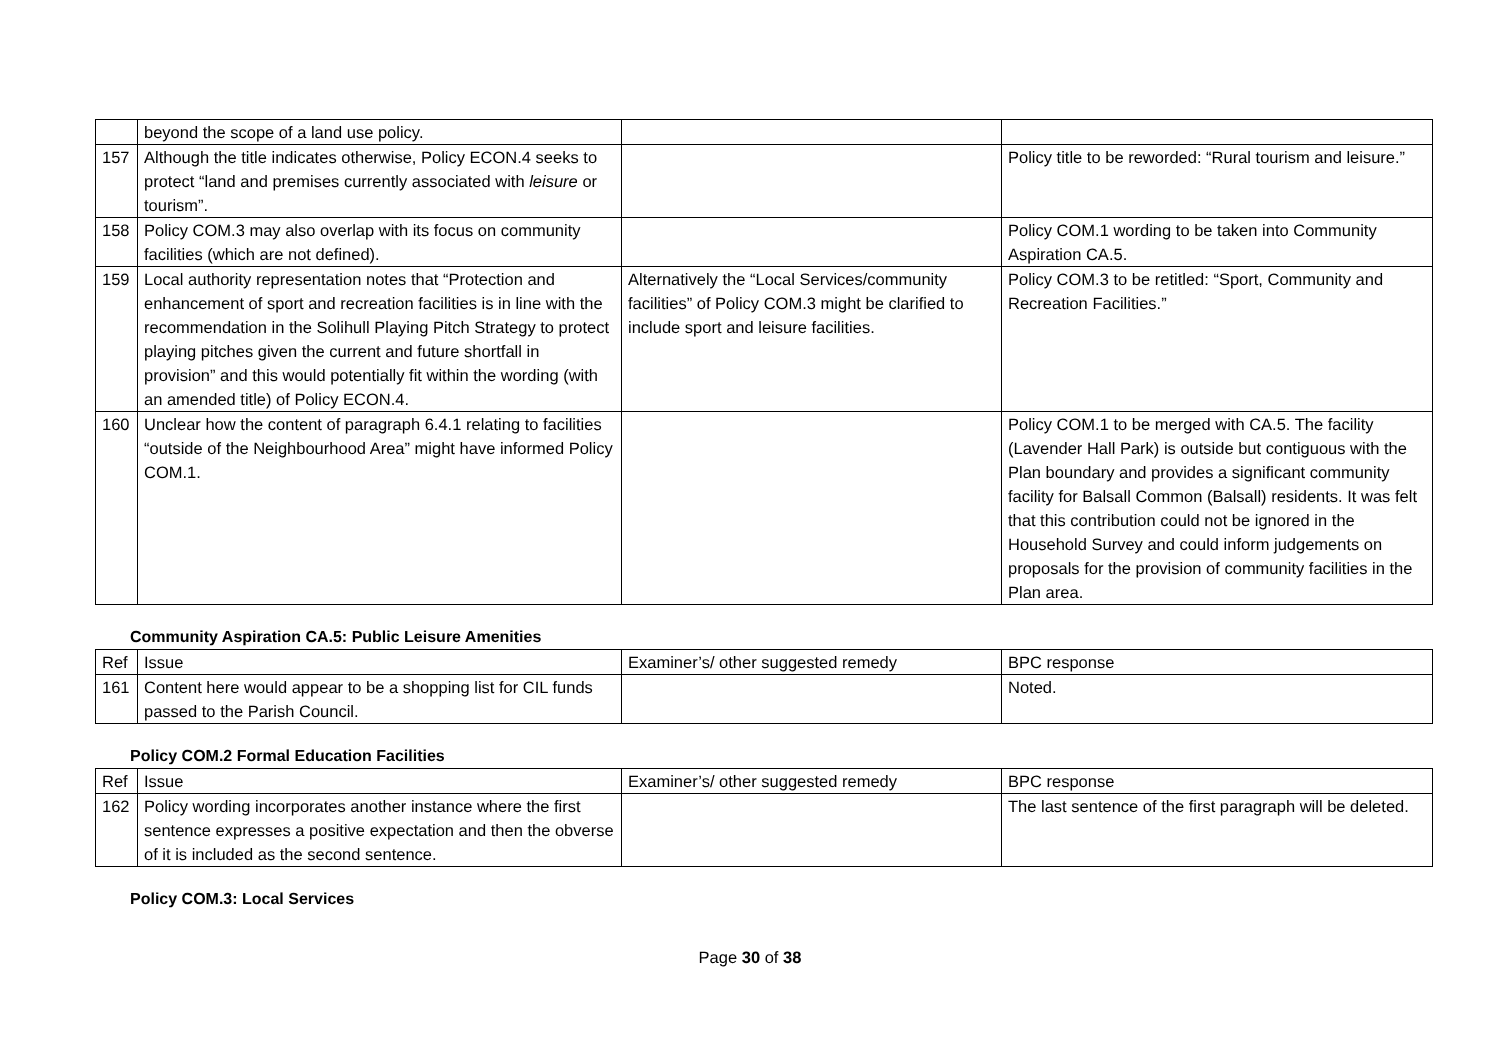| | beyond the scope of a land use policy. | | |
| 157 | Although the title indicates otherwise, Policy ECON.4 seeks to protect “land and premises currently associated with leisure or tourism”. | | Policy title to be reworded: “Rural tourism and leisure.” |
| 158 | Policy COM.3 may also overlap with its focus on community facilities (which are not defined). | | Policy COM.1 wording to be taken into Community Aspiration CA.5. |
| 159 | Local authority representation notes that “Protection and enhancement of sport and recreation facilities is in line with the recommendation in the Solihull Playing Pitch Strategy to protect playing pitches given the current and future shortfall in provision” and this would potentially fit within the wording (with an amended title) of Policy ECON.4. | Alternatively the “Local Services/community facilities” of Policy COM.3 might be clarified to include sport and leisure facilities. | Policy COM.3 to be retitled: “Sport, Community and Recreation Facilities.” |
| 160 | Unclear how the content of paragraph 6.4.1 relating to facilities “outside of the Neighbourhood Area” might have informed Policy COM.1. | | Policy COM.1 to be merged with CA.5. The facility (Lavender Hall Park) is outside but contiguous with the Plan boundary and provides a significant community facility for Balsall Common (Balsall) residents. It was felt that this contribution could not be ignored in the Household Survey and could inform judgements on proposals for the provision of community facilities in the Plan area. |
Community Aspiration CA.5: Public Leisure Amenities
| Ref | Issue | Examiner’s/ other suggested remedy | BPC response |
| --- | --- | --- | --- |
| 161 | Content here would appear to be a shopping list for CIL funds passed to the Parish Council. | | Noted. |
Policy COM.2 Formal Education Facilities
| Ref | Issue | Examiner’s/ other suggested remedy | BPC response |
| --- | --- | --- | --- |
| 162 | Policy wording incorporates another instance where the first sentence expresses a positive expectation and then the obverse of it is included as the second sentence. | | The last sentence of the first paragraph will be deleted. |
Policy COM.3: Local Services
Page 30 of 38